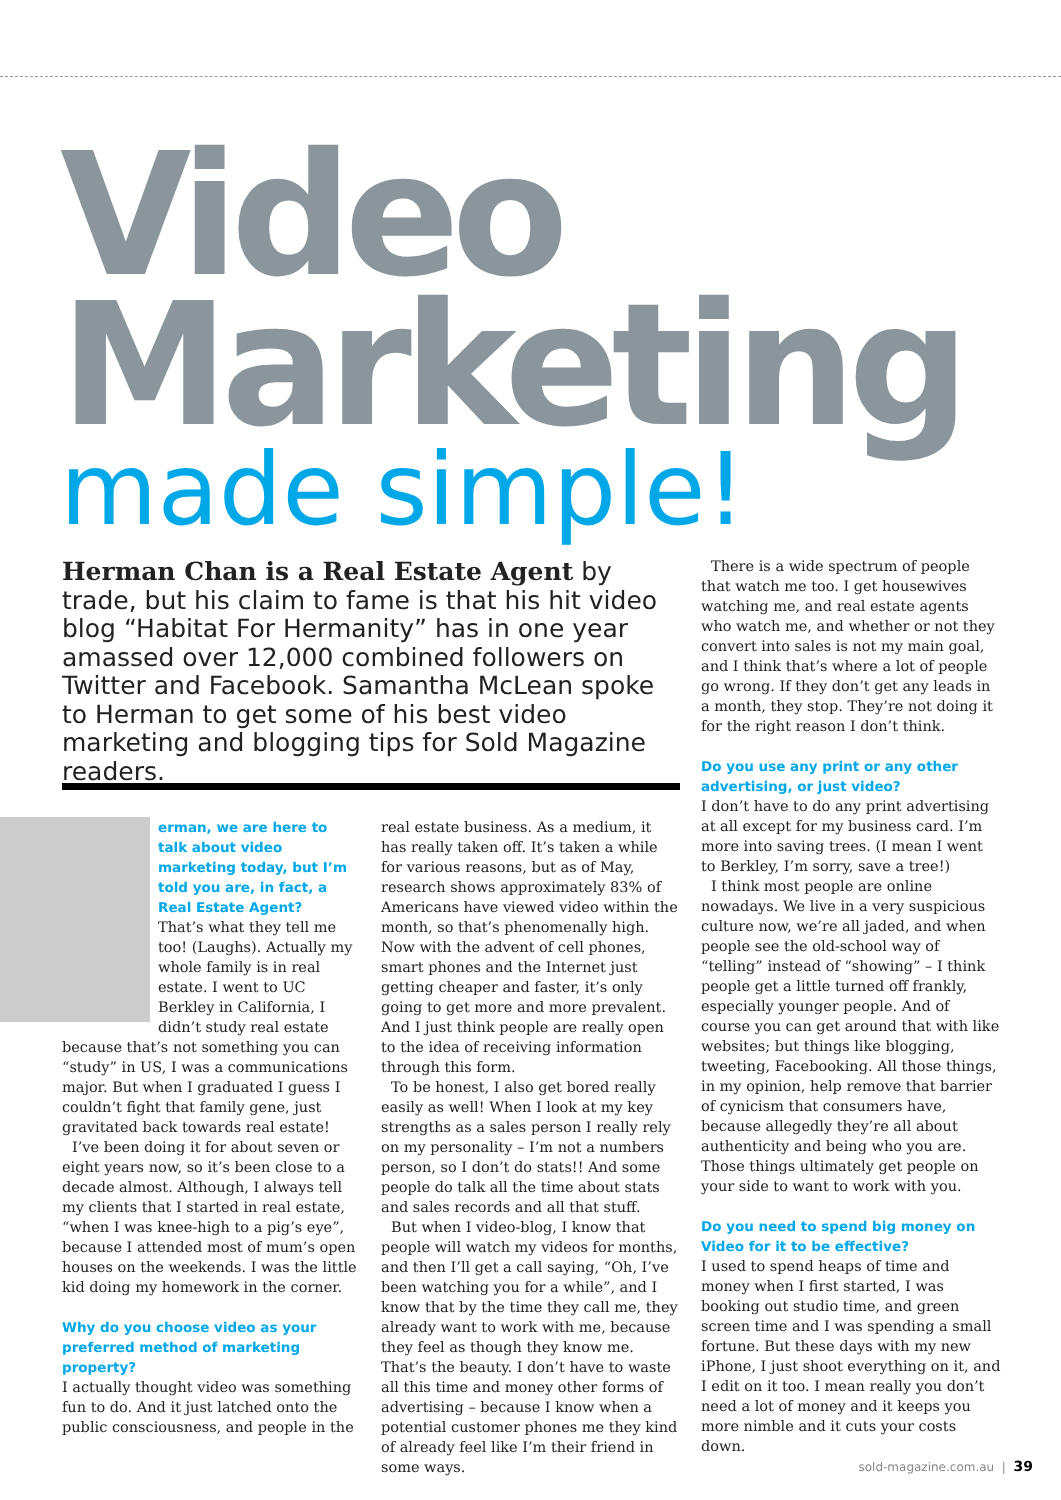Video
Marketing
made simple!
Herman Chan is a Real Estate Agent by trade, but his claim to fame is that his hit video blog “Habitat For Hermanity” has in one year amassed over 12,000 combined followers on Twitter and Facebook. Samantha McLean spoke to Herman to get some of his best video marketing and blogging tips for Sold Magazine readers.
H
erman, we are here to talk about video marketing today, but I’m told you are, in fact, a Real Estate Agent?
That’s what they tell me too! (Laughs). Actually my whole family is in real estate. I went to UC Berkley in California, I didn’t study real estate because that’s not something you can “study” in US, I was a communications major. But when I graduated I guess I couldn’t fight that family gene, just gravitated back towards real estate!
I’ve been doing it for about seven or eight years now, so it’s been close to a decade almost. Although, I always tell my clients that I started in real estate, “when I was knee-high to a pig’s eye”, because I attended most of mum’s open houses on the weekends. I was the little kid doing my homework in the corner.
Why do you choose video as your preferred method of marketing property?
I actually thought video was something fun to do. And it just latched onto the public consciousness, and people in the
real estate business. As a medium, it has really taken off. It’s taken a while for various reasons, but as of May, research shows approximately 83% of Americans have viewed video within the month, so that’s phenomenally high. Now with the advent of cell phones, smart phones and the Internet just getting cheaper and faster, it’s only going to get more and more prevalent. And I just think people are really open to the idea of receiving information through this form.
To be honest, I also get bored really easily as well! When I look at my key strengths as a sales person I really rely on my personality – I’m not a numbers person, so I don’t do stats!! And some people do talk all the time about stats and sales records and all that stuff.
But when I video-blog, I know that people will watch my videos for months, and then I’ll get a call saying, “Oh, I’ve been watching you for a while”, and I know that by the time they call me, they already want to work with me, because they feel as though they know me. That’s the beauty. I don’t have to waste all this time and money other forms of advertising – because I know when a potential customer phones me they kind of already feel like I’m their friend in some ways.
There is a wide spectrum of people that watch me too. I get housewives watching me, and real estate agents who watch me, and whether or not they convert into sales is not my main goal, and I think that’s where a lot of people go wrong. If they don’t get any leads in a month, they stop. They’re not doing it for the right reason I don’t think.
Do you use any print or any other advertising, or just video?
I don’t have to do any print advertising at all except for my business card. I’m more into saving trees. (I mean I went to Berkley, I’m sorry, save a tree!)
I think most people are online nowadays. We live in a very suspicious culture now, we’re all jaded, and when people see the old-school way of “telling” instead of “showing” – I think people get a little turned off frankly, especially younger people. And of course you can get around that with like websites; but things like blogging, tweeting, Facebooking. All those things, in my opinion, help remove that barrier of cynicism that consumers have, because allegedly they’re all about authenticity and being who you are. Those things ultimately get people on your side to want to work with you.
Do you need to spend big money on Video for it to be effective?
I used to spend heaps of time and money when I first started, I was booking out studio time, and green screen time and I was spending a small fortune. But these days with my new iPhone, I just shoot everything on it, and I edit on it too. I mean really you don’t need a lot of money and it keeps you more nimble and it cuts your costs down.
sold-magazine.com.au | 39